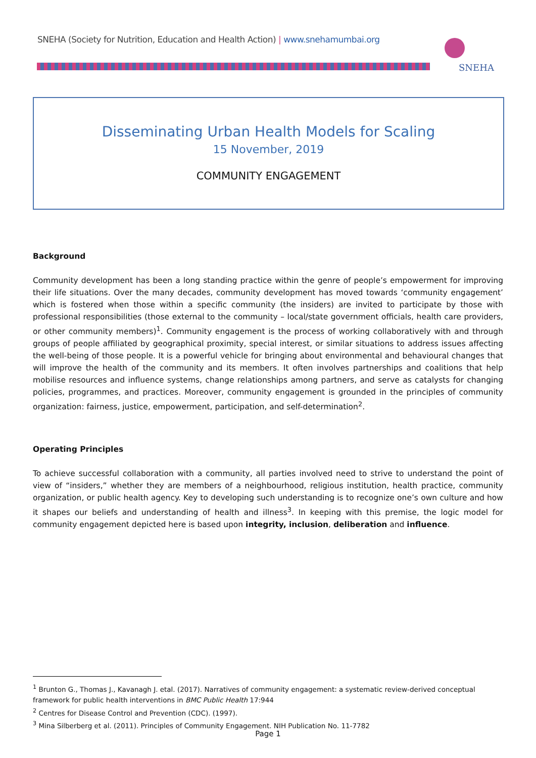SNEHA (Society for Nutrition, Education and Health Action) | www.snehamumbai.org
SNEHA
Disseminating Urban Health Models for Scaling
15 November, 2019
COMMUNITY ENGAGEMENT
Background
Community development has been a long standing practice within the genre of people’s empowerment for improving their life situations. Over the many decades, community development has moved towards ‘community engagement’ which is fostered when those within a specific community (the insiders) are invited to participate by those with professional responsibilities (those external to the community – local/state government officials, health care providers, or other community members)<sup>1</sup>. Community engagement is the process of working collaboratively with and through groups of people affiliated by geographical proximity, special interest, or similar situations to address issues affecting the well-being of those people. It is a powerful vehicle for bringing about environmental and behavioural changes that will improve the health of the community and its members. It often involves partnerships and coalitions that help mobilise resources and influence systems, change relationships among partners, and serve as catalysts for changing policies, programmes, and practices. Moreover, community engagement is grounded in the principles of community organization: fairness, justice, empowerment, participation, and self-determination<sup>2</sup>.
Operating Principles
To achieve successful collaboration with a community, all parties involved need to strive to understand the point of view of “insiders,” whether they are members of a neighbourhood, religious institution, health practice, community organization, or public health agency. Key to developing such understanding is to recognize one’s own culture and how it shapes our beliefs and understanding of health and illness<sup>3</sup>. In keeping with this premise, the logic model for community engagement depicted here is based upon integrity, inclusion, deliberation and influence.
<sup>1</sup> Brunton G., Thomas J., Kavanagh J. etal. (2017). Narratives of community engagement: a systematic review-derived conceptual framework for public health interventions in BMC Public Health 17:944
<sup>2</sup> Centres for Disease Control and Prevention (CDC). (1997).
<sup>3</sup> Mina Silberberg et al. (2011). Principles of Community Engagement. NIH Publication No. 11-7782
Page 1